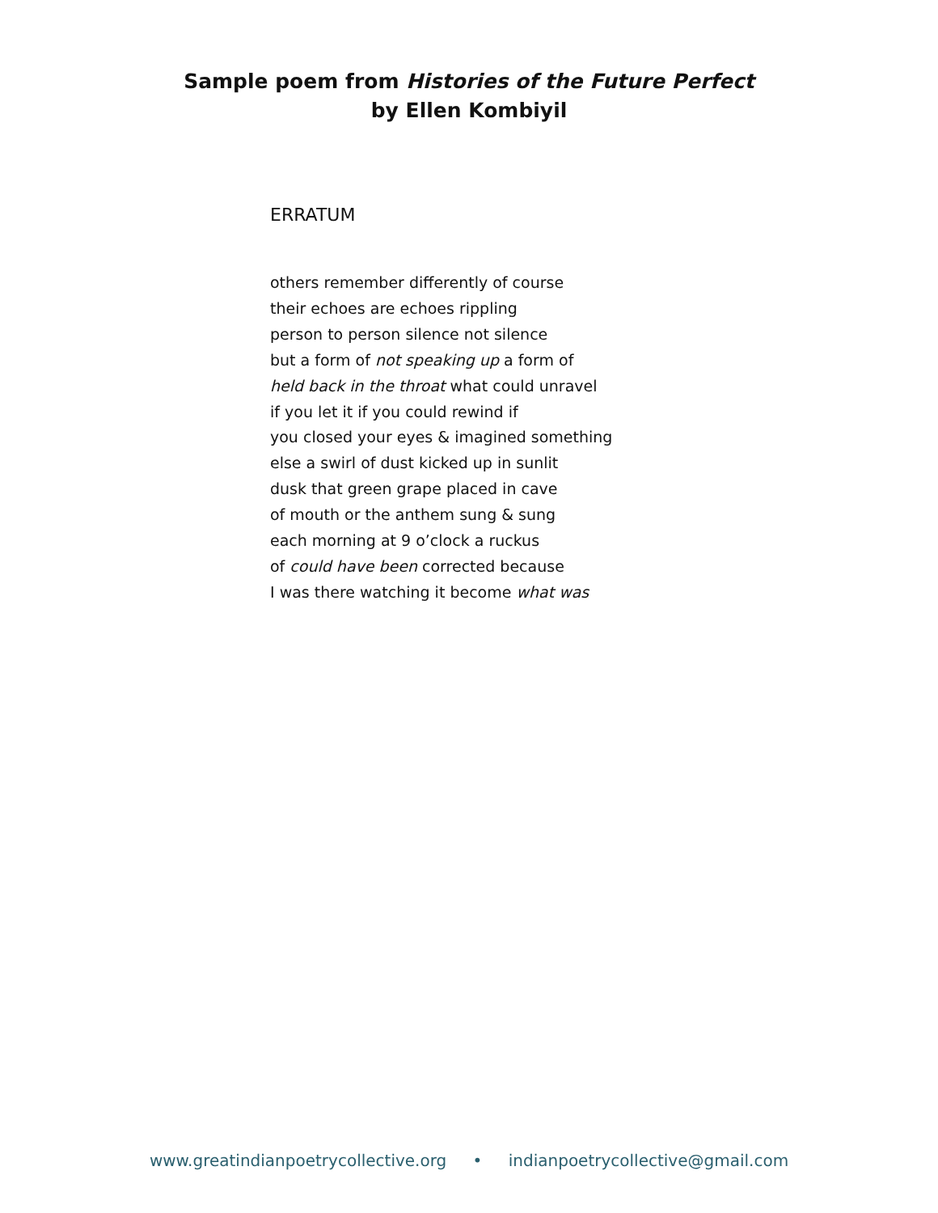Sample poem from Histories of the Future Perfect
by Ellen Kombiyil
ERRATUM
others remember differently of course
their echoes are echoes rippling
person to person silence not silence
but a form of not speaking up a form of
held back in the throat what could unravel
if you let it if you could rewind if
you closed your eyes & imagined something
else a swirl of dust kicked up in sunlit
dusk that green grape placed in cave
of mouth or the anthem sung & sung
each morning at 9 o’clock a ruckus
of could have been corrected because
I was there watching it become what was
www.greatindianpoetrycollective.org • indianpoetrycollective@gmail.com